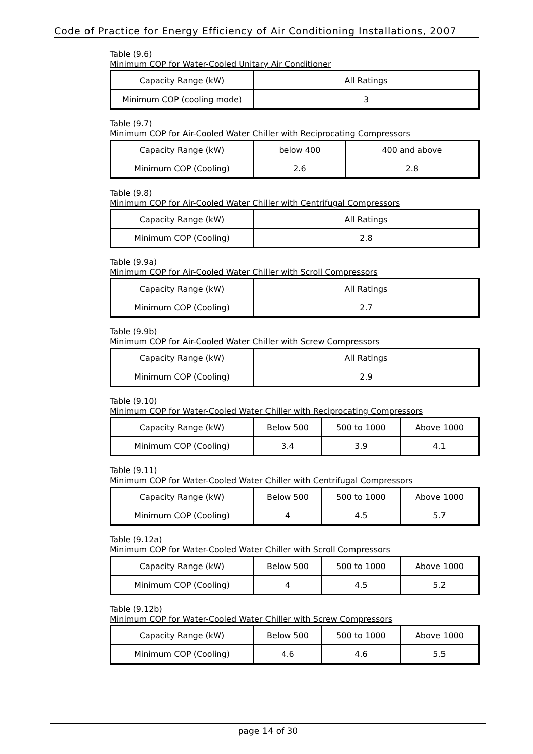Code of Practice for Energy Efficiency of Air Conditioning Installations, 2007
Table (9.6)
Minimum COP for Water-Cooled Unitary Air Conditioner
| Capacity Range (kW) | All Ratings |
| Minimum COP (cooling mode) | 3 |
Table (9.7)
Minimum COP for Air-Cooled Water Chiller with Reciprocating Compressors
| Capacity Range (kW) | below 400 | 400 and above |
| Minimum COP (Cooling) | 2.6 | 2.8 |
Table (9.8)
Minimum COP for Air-Cooled Water Chiller with Centrifugal Compressors
| Capacity Range (kW) | All Ratings |
| Minimum COP (Cooling) | 2.8 |
Table (9.9a)
Minimum COP for Air-Cooled Water Chiller with Scroll Compressors
| Capacity Range (kW) | All Ratings |
| Minimum COP (Cooling) | 2.7 |
Table (9.9b)
Minimum COP for Air-Cooled Water Chiller with Screw Compressors
| Capacity Range (kW) | All Ratings |
| Minimum COP (Cooling) | 2.9 |
Table (9.10)
Minimum COP for Water-Cooled Water Chiller with Reciprocating Compressors
| Capacity Range (kW) | Below 500 | 500 to 1000 | Above 1000 |
| Minimum COP (Cooling) | 3.4 | 3.9 | 4.1 |
Table (9.11)
Minimum COP for Water-Cooled Water Chiller with Centrifugal Compressors
| Capacity Range (kW) | Below 500 | 500 to 1000 | Above 1000 |
| Minimum COP (Cooling) | 4 | 4.5 | 5.7 |
Table (9.12a)
Minimum COP for Water-Cooled Water Chiller with Scroll Compressors
| Capacity Range (kW) | Below 500 | 500 to 1000 | Above 1000 |
| Minimum COP (Cooling) | 4 | 4.5 | 5.2 |
Table (9.12b)
Minimum COP for Water-Cooled Water Chiller with Screw Compressors
| Capacity Range (kW) | Below 500 | 500 to 1000 | Above 1000 |
| Minimum COP (Cooling) | 4.6 | 4.6 | 5.5 |
page 14 of 30